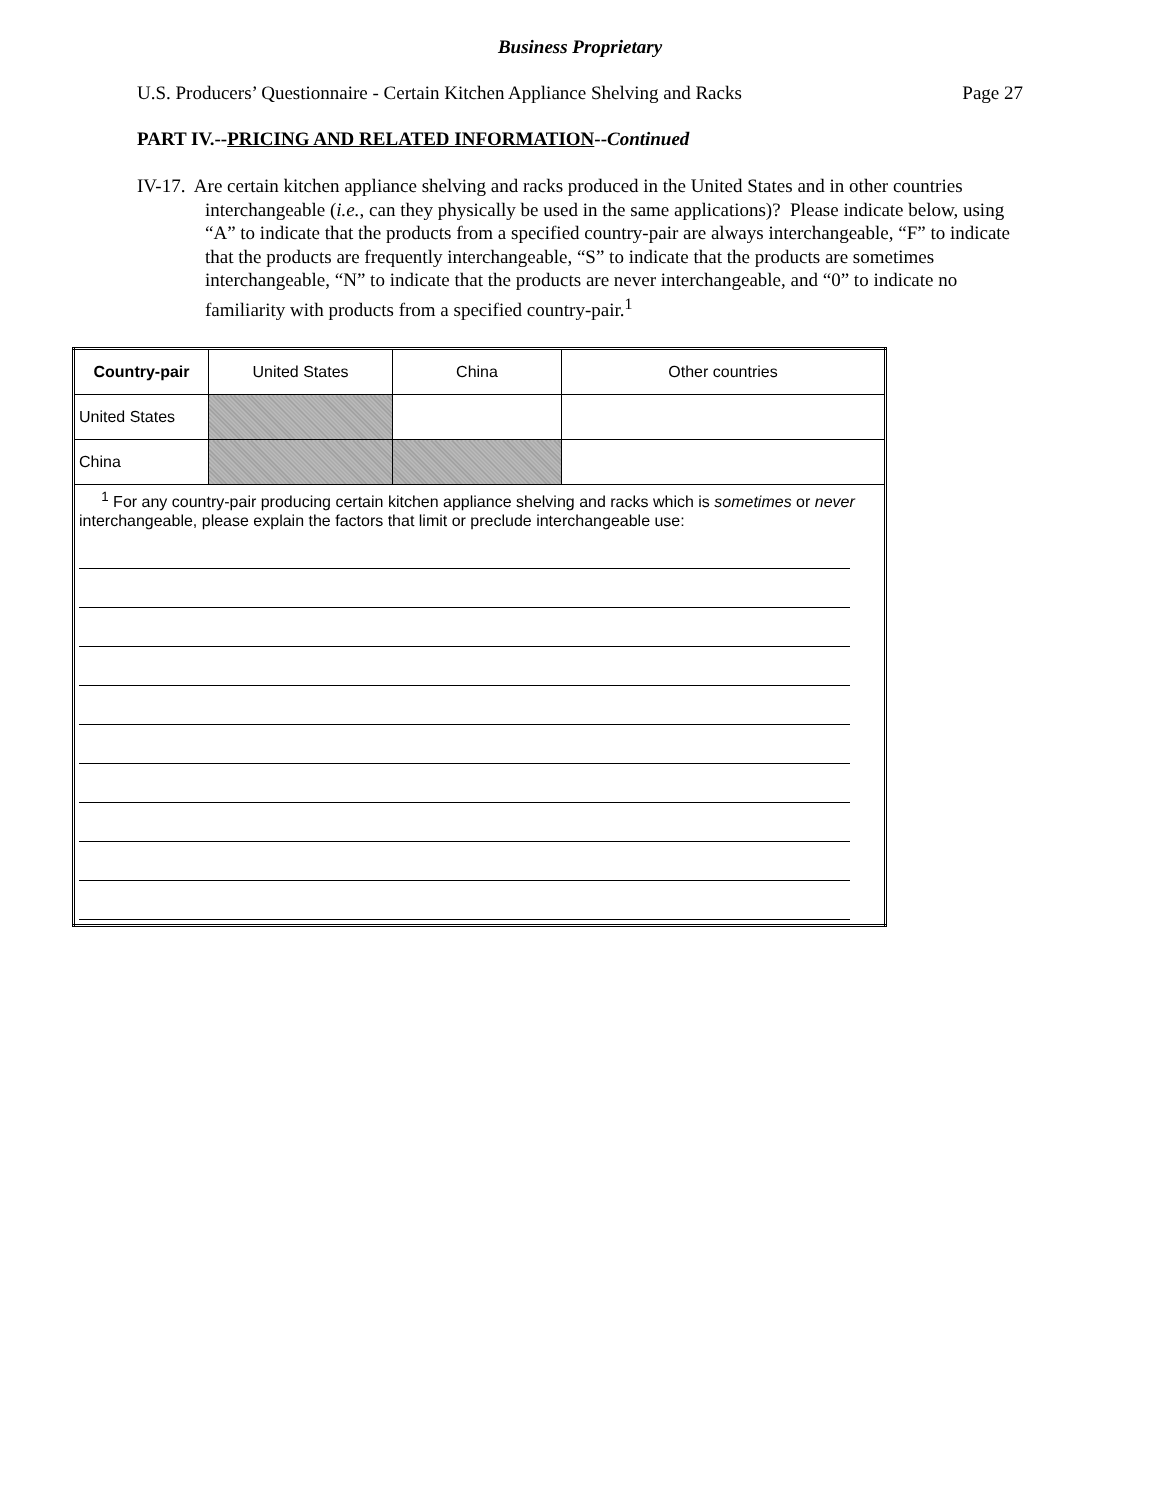Business Proprietary
U.S. Producers’ Questionnaire - Certain Kitchen Appliance Shelving and Racks Page 27
PART IV.--PRICING AND RELATED INFORMATION--Continued
IV-17. Are certain kitchen appliance shelving and racks produced in the United States and in other countries interchangeable (i.e., can they physically be used in the same applications)? Please indicate below, using “A” to indicate that the products from a specified country-pair are always interchangeable, “F” to indicate that the products are frequently interchangeable, “S” to indicate that the products are sometimes interchangeable, “N” to indicate that the products are never interchangeable, and “0” to indicate no familiarity with products from a specified country-pair.<sup>1</sup>
| Country-pair | United States | China | Other countries |
| --- | --- | --- | --- |
| United States | | | |
| China | | | |
| <sup>1</sup> For any country-pair producing certain kitchen appliance shelving and racks which is sometimes or never interchangeable, please explain the factors that limit or preclude interchangeable use: | | | |